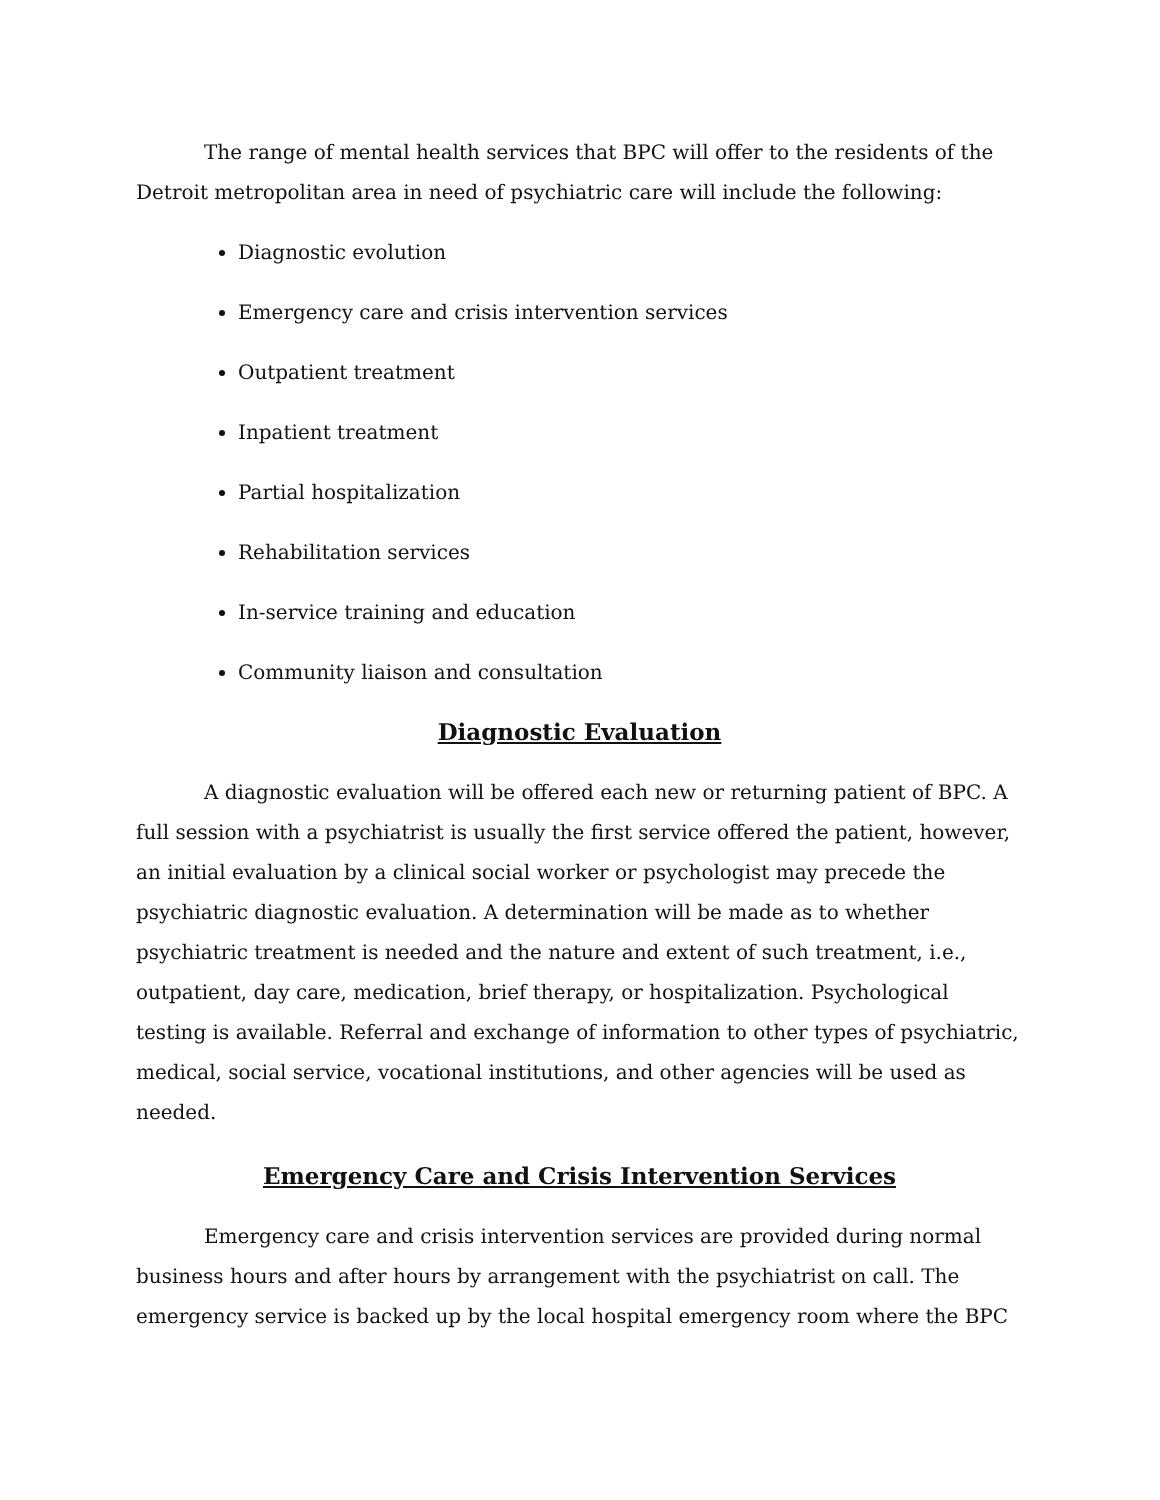The range of mental health services that BPC will offer to the residents of the Detroit metropolitan area in need of psychiatric care will include the following:
Diagnostic evolution
Emergency care and crisis intervention services
Outpatient treatment
Inpatient treatment
Partial hospitalization
Rehabilitation services
In-service training and education
Community liaison and consultation
Diagnostic Evaluation
A diagnostic evaluation will be offered each new or returning patient of BPC. A full session with a psychiatrist is usually the first service offered the patient, however, an initial evaluation by a clinical social worker or psychologist may precede the psychiatric diagnostic evaluation. A determination will be made as to whether psychiatric treatment is needed and the nature and extent of such treatment, i.e., outpatient, day care, medication, brief therapy, or hospitalization. Psychological testing is available. Referral and exchange of information to other types of psychiatric, medical, social service, vocational institutions, and other agencies will be used as needed.
Emergency Care and Crisis Intervention Services
Emergency care and crisis intervention services are provided during normal business hours and after hours by arrangement with the psychiatrist on call. The emergency service is backed up by the local hospital emergency room where the BPC